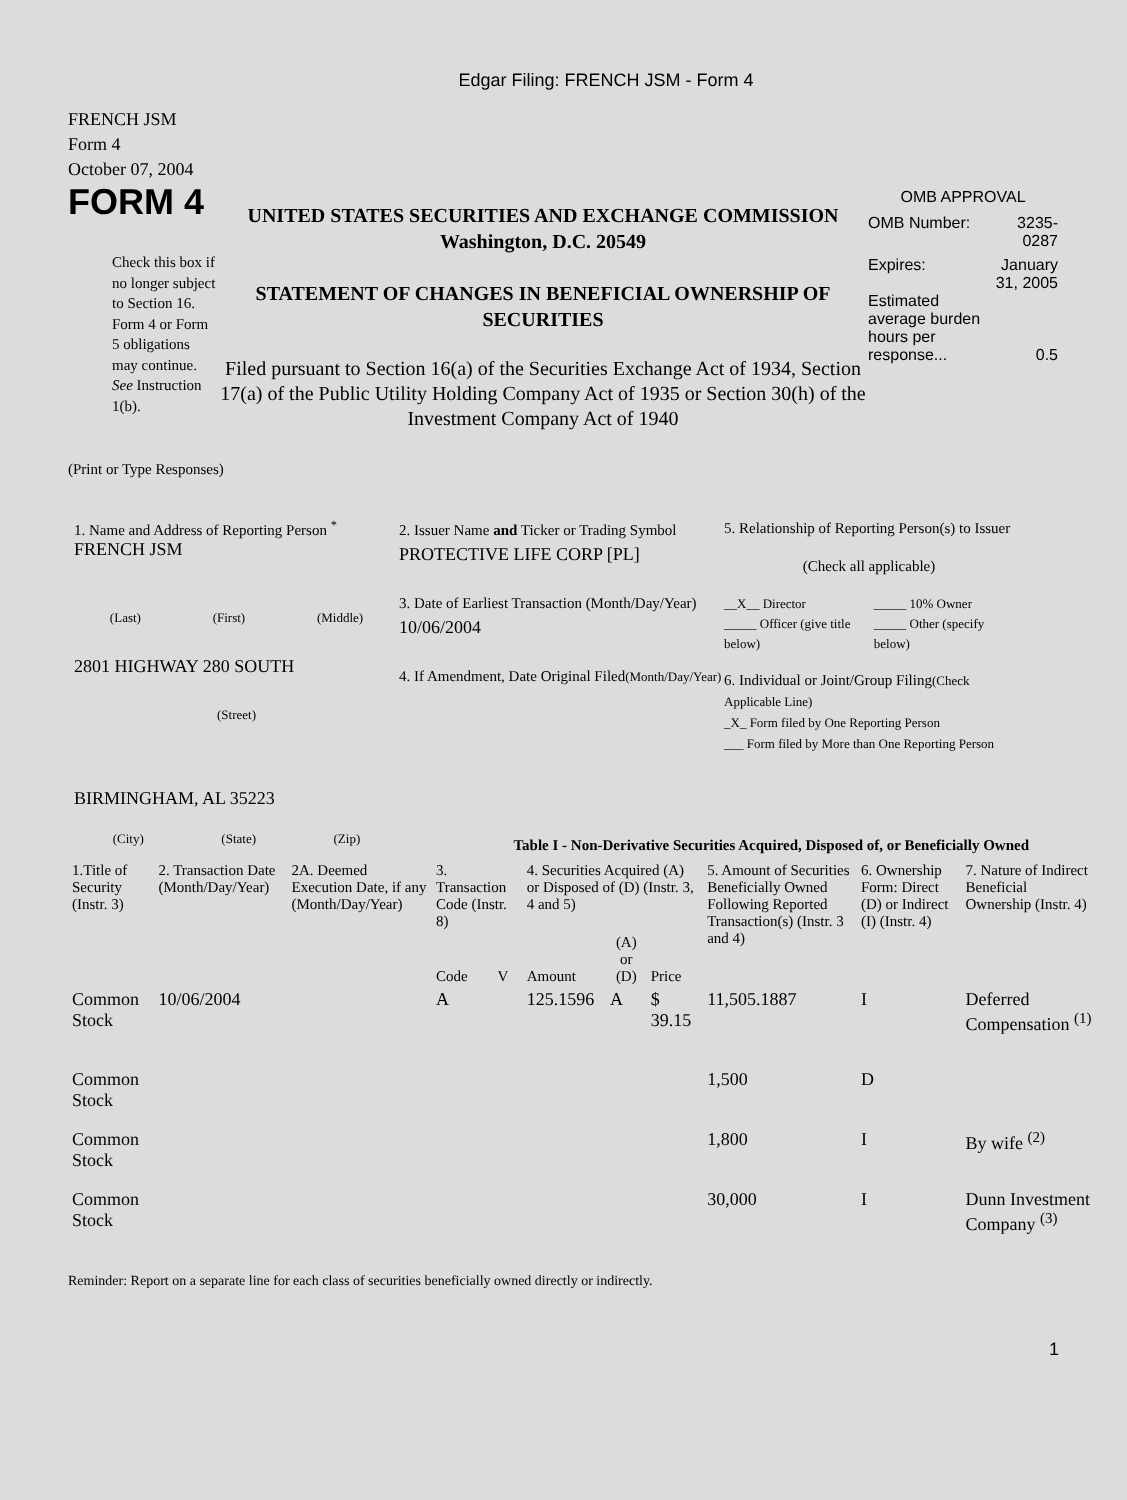Edgar Filing: FRENCH JSM - Form 4
FRENCH JSM
Form 4
October 07, 2004
FORM 4
Check this box if no longer subject to Section 16. Form 4 or Form 5 obligations may continue. See Instruction 1(b).
UNITED STATES SECURITIES AND EXCHANGE COMMISSION
Washington, D.C. 20549
STATEMENT OF CHANGES IN BENEFICIAL OWNERSHIP OF SECURITIES
Filed pursuant to Section 16(a) of the Securities Exchange Act of 1934, Section 17(a) of the Public Utility Holding Company Act of 1935 or Section 30(h) of the Investment Company Act of 1940
OMB APPROVAL
| OMB Number: | 3235-0287 |
| Expires: | January 31, 2005 |
| Estimated average burden hours per response... | 0.5 |
(Print or Type Responses)
1. Name and Address of Reporting Person <sup>*</sup>
FRENCH JSM
(Last) (First) (Middle)
2801 HIGHWAY 280 SOUTH
(Street)
BIRMINGHAM, AL 35223
(City) (State) (Zip)
2. Issuer Name and Ticker or Trading Symbol
PROTECTIVE LIFE CORP [PL]
3. Date of Earliest Transaction (Month/Day/Year)
10/06/2004
4. If Amendment, Date Original Filed(Month/Day/Year)
5. Relationship of Reporting Person(s) to Issuer
(Check all applicable)
__X__ Director
_____ Officer (give title below)
_____ 10% Owner
_____ Other (specify below)
6. Individual or Joint/Group Filing(Check Applicable Line)
_X_ Form filed by One Reporting Person
___ Form filed by More than One Reporting Person
Table I - Non-Derivative Securities Acquired, Disposed of, or Beneficially Owned
| 1.Title of Security (Instr. 3) | 2. Transaction Date (Month/Day/Year) | 2A. Deemed Execution Date, if any (Month/Day/Year) | 3. Transaction Code (Instr. 8) | | 4. Securities Acquired (A) or Disposed of (D) (Instr. 3, 4 and 5) | | | 5. Amount of Securities Beneficially Owned Following Reported Transaction(s) (Instr. 3 and 4) | 6. Ownership Form: Direct (D) or Indirect (I) (Instr. 4) | 7. Nature of Indirect Beneficial Ownership (Instr. 4) |
| --- | --- | --- | --- | --- | --- | --- | --- | --- | --- | --- |
| | | | Code | V | Amount | (A) or (D) | Price | | | |
| Common Stock | 10/06/2004 | | A | | 125.1596 | A | $ 39.15 | 11,505.1887 | I | Deferred Compensation <sup>(1)</sup> |
| Common Stock | | | | | | | | 1,500 | D | |
| Common Stock | | | | | | | | 1,800 | I | By wife <sup>(2)</sup> |
| Common Stock | | | | | | | | 30,000 | I | Dunn Investment Company <sup>(3)</sup> |
Reminder: Report on a separate line for each class of securities beneficially owned directly or indirectly.
1